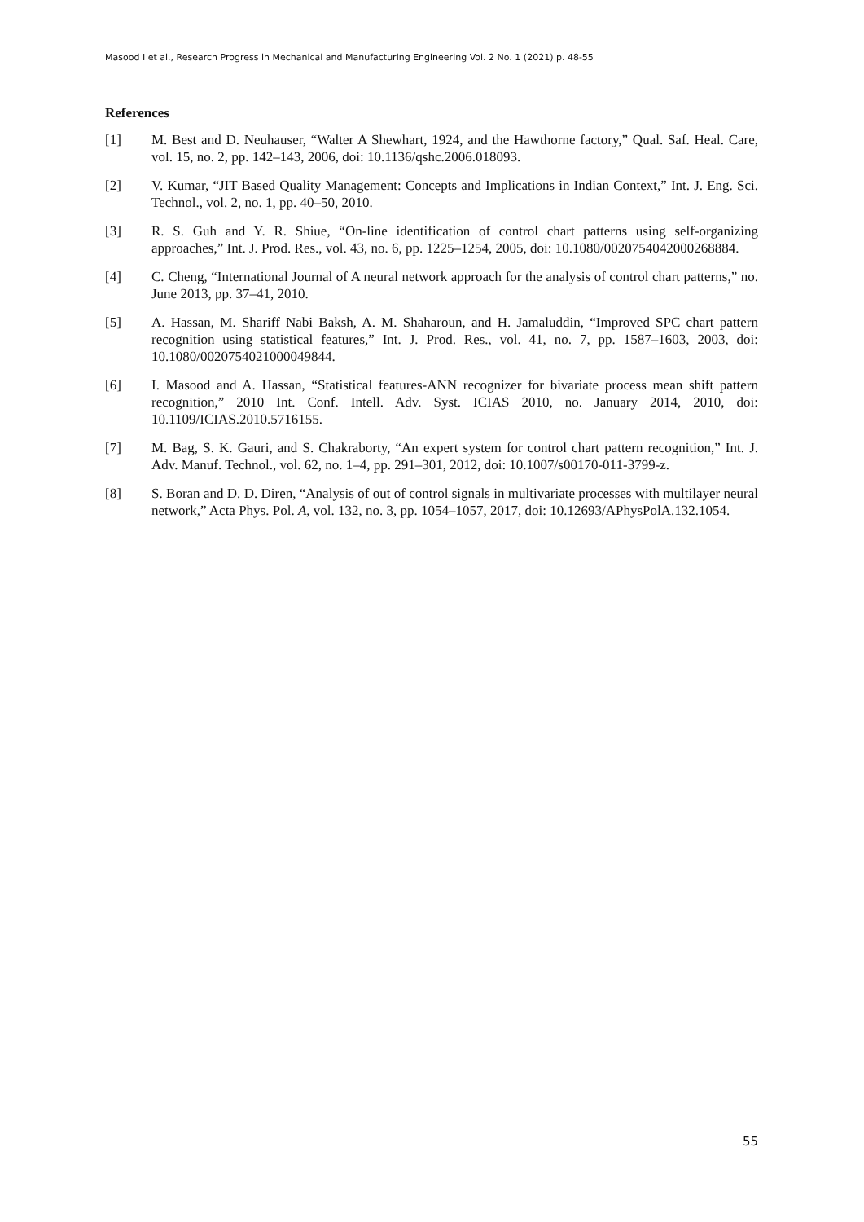Masood I et al., Research Progress in Mechanical and Manufacturing Engineering Vol. 2 No. 1 (2021) p. 48-55
References
[1] M. Best and D. Neuhauser, “Walter A Shewhart, 1924, and the Hawthorne factory,” Qual. Saf. Heal. Care, vol. 15, no. 2, pp. 142–143, 2006, doi: 10.1136/qshc.2006.018093.
[2] V. Kumar, “JIT Based Quality Management: Concepts and Implications in Indian Context,” Int. J. Eng. Sci. Technol., vol. 2, no. 1, pp. 40–50, 2010.
[3] R. S. Guh and Y. R. Shiue, “On-line identification of control chart patterns using self-organizing approaches,” Int. J. Prod. Res., vol. 43, no. 6, pp. 1225–1254, 2005, doi: 10.1080/0020754042000268884.
[4] C. Cheng, “International Journal of A neural network approach for the analysis of control chart patterns,” no. June 2013, pp. 37–41, 2010.
[5] A. Hassan, M. Shariff Nabi Baksh, A. M. Shaharoun, and H. Jamaluddin, “Improved SPC chart pattern recognition using statistical features,” Int. J. Prod. Res., vol. 41, no. 7, pp. 1587–1603, 2003, doi: 10.1080/0020754021000049844.
[6] I. Masood and A. Hassan, “Statistical features-ANN recognizer for bivariate process mean shift pattern recognition,” 2010 Int. Conf. Intell. Adv. Syst. ICIAS 2010, no. January 2014, 2010, doi: 10.1109/ICIAS.2010.5716155.
[7] M. Bag, S. K. Gauri, and S. Chakraborty, “An expert system for control chart pattern recognition,” Int. J. Adv. Manuf. Technol., vol. 62, no. 1–4, pp. 291–301, 2012, doi: 10.1007/s00170-011-3799-z.
[8] S. Boran and D. D. Diren, “Analysis of out of control signals in multivariate processes with multilayer neural network,” Acta Phys. Pol. A, vol. 132, no. 3, pp. 1054–1057, 2017, doi: 10.12693/APhysPolA.132.1054.
55